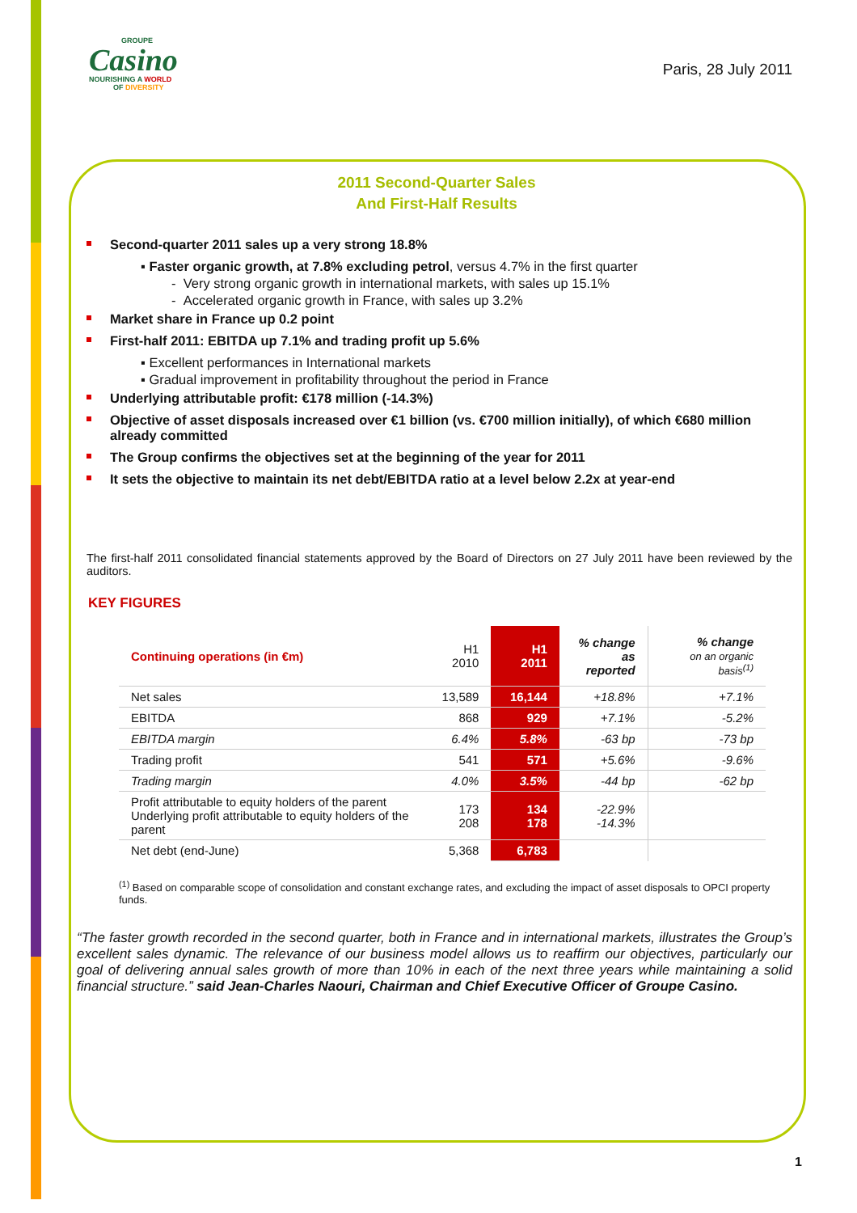GROUPE
Casino
NOURISHING A WORLD
OF DIVERSITY
Paris, 28 July 2011
2011 Second-Quarter Sales
And First-Half Results
Second-quarter 2011 sales up a very strong 18.8%
▪ Faster organic growth, at 7.8% excluding petrol, versus 4.7% in the first quarter
- Very strong organic growth in international markets, with sales up 15.1%
- Accelerated organic growth in France, with sales up 3.2%
Market share in France up 0.2 point
First-half 2011: EBITDA up 7.1% and trading profit up 5.6%
▪ Excellent performances in International markets
▪ Gradual improvement in profitability throughout the period in France
Underlying attributable profit: €178 million (-14.3%)
Objective of asset disposals increased over €1 billion (vs. €700 million initially), of which €680 million already committed
The Group confirms the objectives set at the beginning of the year for 2011
It sets the objective to maintain its net debt/EBITDA ratio at a level below 2.2x at year-end
The first-half 2011 consolidated financial statements approved by the Board of Directors on 27 July 2011 have been reviewed by the auditors.
KEY FIGURES
| Continuing operations (in €m) | H1 2010 | H1 2011 | % change as reported | % change on an organic basis<sup>(1)</sup> |
| Net sales | 13,589 | 16,144 | +18.8% | +7.1% |
| EBITDA | 868 | 929 | +7.1% | -5.2% |
| EBITDA margin | 6.4% | 5.8% | -63 bp | -73 bp |
| Trading profit | 541 | 571 | +5.6% | -9.6% |
| Trading margin | 4.0% | 3.5% | -44 bp | -62 bp |
| Profit attributable to equity holders of the parent Underlying profit attributable to equity holders of the parent | 173 208 | 134 178 | -22.9% -14.3% | |
| Net debt (end-June) | 5,368 | 6,783 | | |
<sup>(1)</sup> Based on comparable scope of consolidation and constant exchange rates, and excluding the impact of asset disposals to OPCI property funds.
“The faster growth recorded in the second quarter, both in France and in international markets, illustrates the Group’s excellent sales dynamic. The relevance of our business model allows us to reaffirm our objectives, particularly our goal of delivering annual sales growth of more than 10% in each of the next three years while maintaining a solid financial structure.” said Jean-Charles Naouri, Chairman and Chief Executive Officer of Groupe Casino.
1